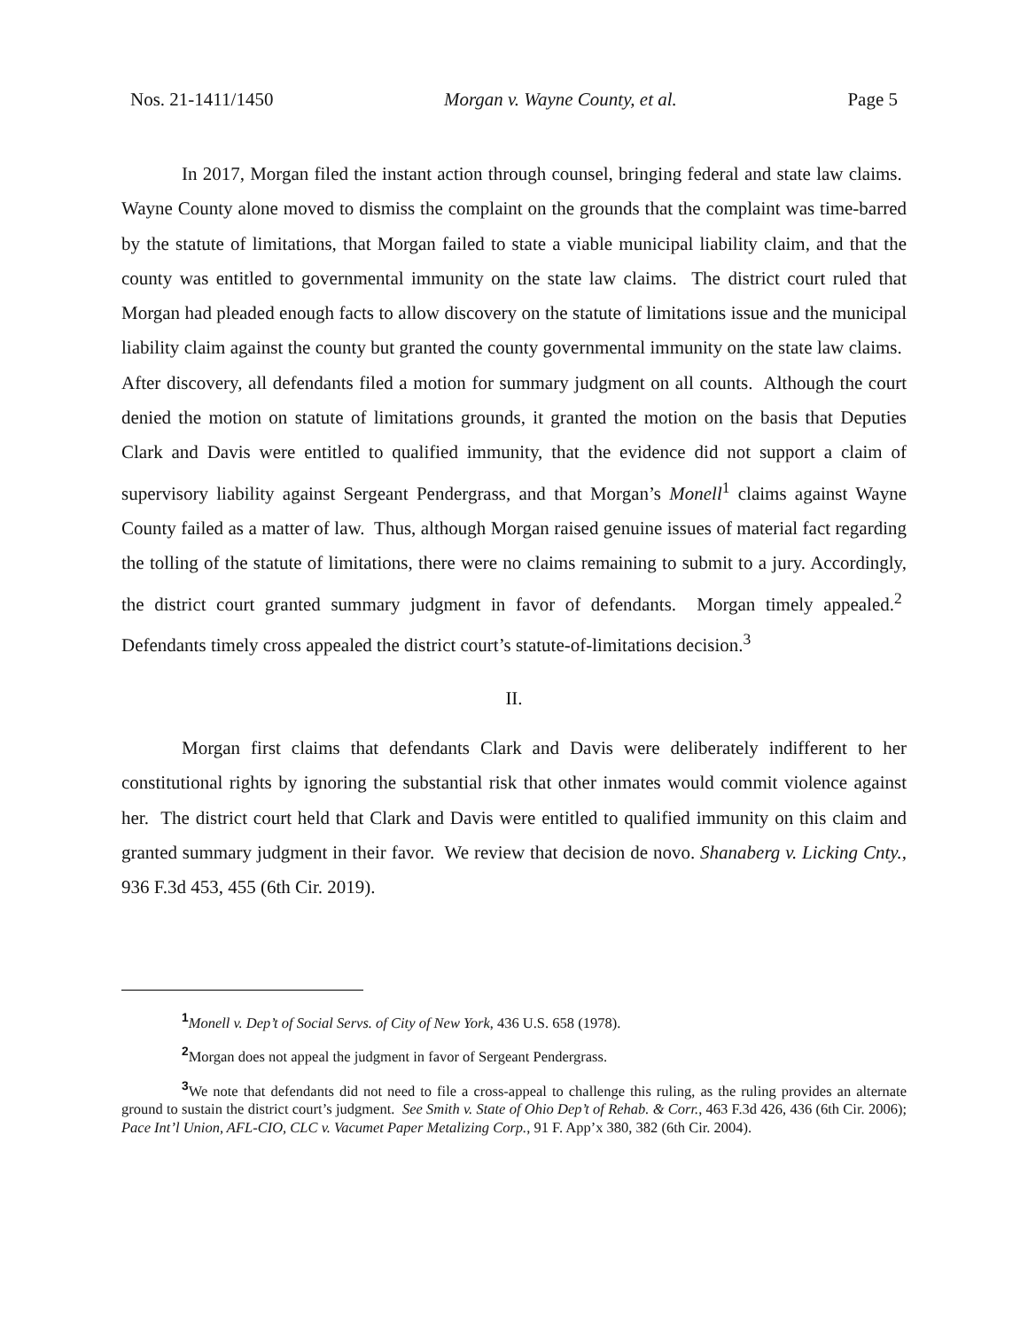Nos. 21-1411/1450 Morgan v. Wayne County, et al. Page 5
In 2017, Morgan filed the instant action through counsel, bringing federal and state law claims. Wayne County alone moved to dismiss the complaint on the grounds that the complaint was time-barred by the statute of limitations, that Morgan failed to state a viable municipal liability claim, and that the county was entitled to governmental immunity on the state law claims. The district court ruled that Morgan had pleaded enough facts to allow discovery on the statute of limitations issue and the municipal liability claim against the county but granted the county governmental immunity on the state law claims. After discovery, all defendants filed a motion for summary judgment on all counts. Although the court denied the motion on statute of limitations grounds, it granted the motion on the basis that Deputies Clark and Davis were entitled to qualified immunity, that the evidence did not support a claim of supervisory liability against Sergeant Pendergrass, and that Morgan’s Monell<sup>1</sup> claims against Wayne County failed as a matter of law. Thus, although Morgan raised genuine issues of material fact regarding the tolling of the statute of limitations, there were no claims remaining to submit to a jury. Accordingly, the district court granted summary judgment in favor of defendants. Morgan timely appealed.<sup>2</sup> Defendants timely cross appealed the district court’s statute-of-limitations decision.<sup>3</sup>
II.
Morgan first claims that defendants Clark and Davis were deliberately indifferent to her constitutional rights by ignoring the substantial risk that other inmates would commit violence against her. The district court held that Clark and Davis were entitled to qualified immunity on this claim and granted summary judgment in their favor. We review that decision de novo. Shanaberg v. Licking Cnty., 936 F.3d 453, 455 (6th Cir. 2019).
<sup>1</sup> Monell v. Dep’t of Social Servs. of City of New York, 436 U.S. 658 (1978).
<sup>2</sup> Morgan does not appeal the judgment in favor of Sergeant Pendergrass.
<sup>3</sup> We note that defendants did not need to file a cross-appeal to challenge this ruling, as the ruling provides an alternate ground to sustain the district court’s judgment. See Smith v. State of Ohio Dep’t of Rehab. & Corr., 463 F.3d 426, 436 (6th Cir. 2006); Pace Int’l Union, AFL-CIO, CLC v. Vacumet Paper Metalizing Corp., 91 F. App’x 380, 382 (6th Cir. 2004).